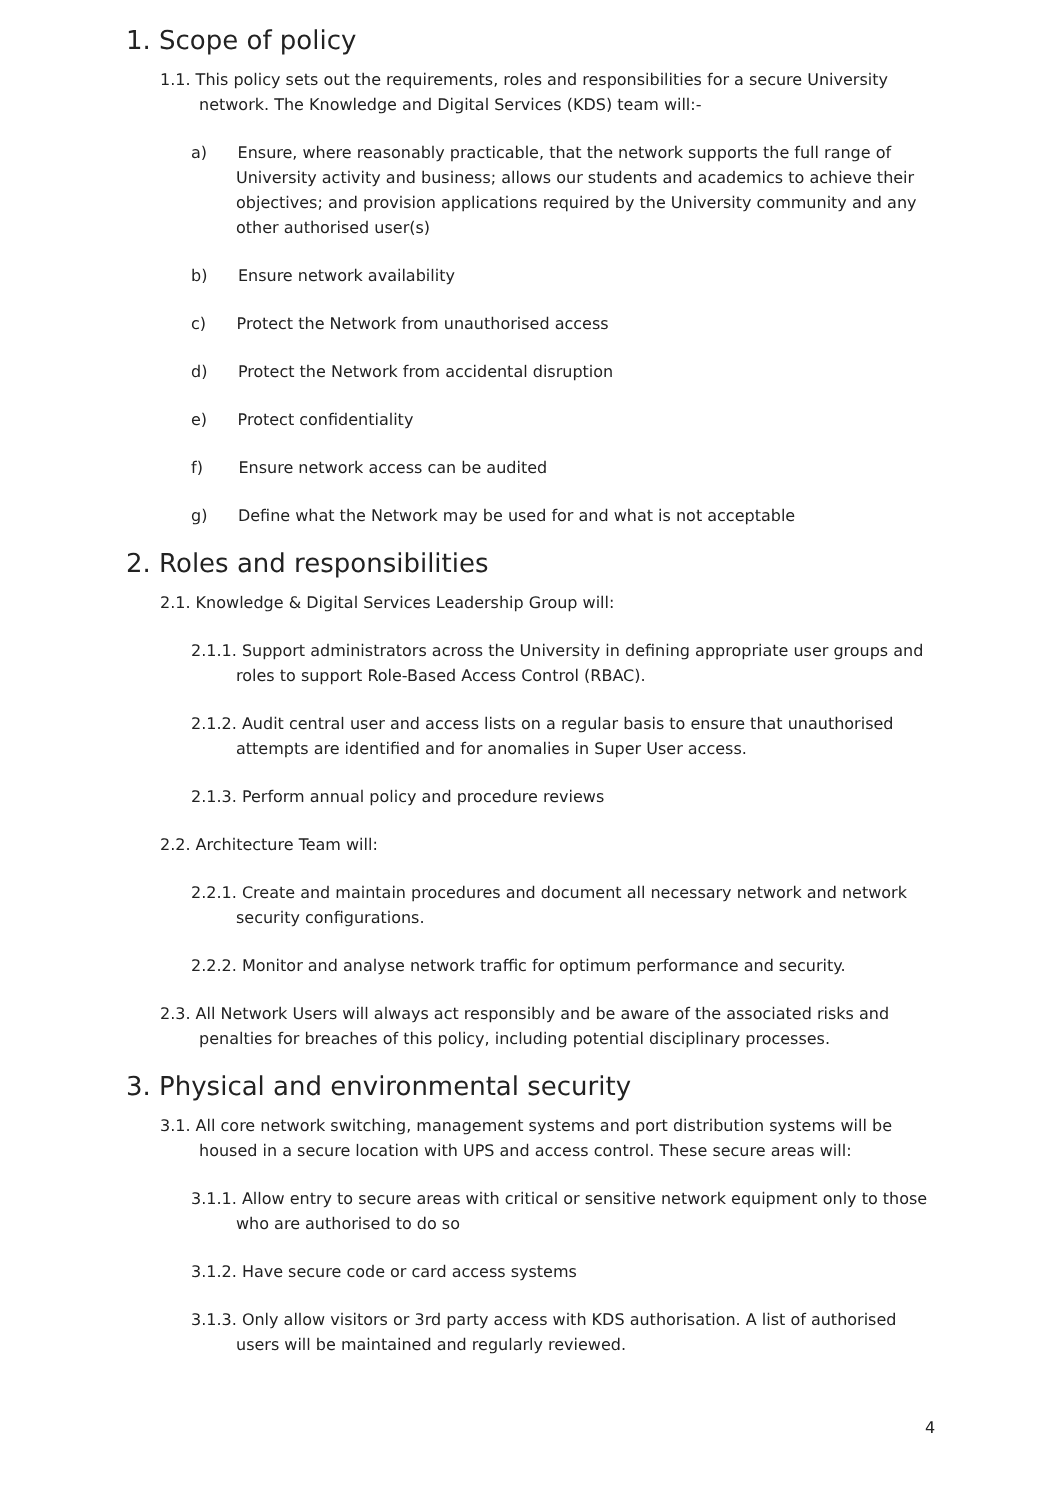1. Scope of policy
1.1. This policy sets out the requirements, roles and responsibilities for a secure University network. The Knowledge and Digital Services (KDS) team will:-
a) Ensure, where reasonably practicable, that the network supports the full range of University activity and business; allows our students and academics to achieve their objectives; and provision applications required by the University community and any other authorised user(s)
b) Ensure network availability
c) Protect the Network from unauthorised access
d) Protect the Network from accidental disruption
e) Protect confidentiality
f) Ensure network access can be audited
g) Define what the Network may be used for and what is not acceptable
2. Roles and responsibilities
2.1. Knowledge & Digital Services Leadership Group will:
2.1.1. Support administrators across the University in defining appropriate user groups and roles to support Role-Based Access Control (RBAC).
2.1.2. Audit central user and access lists on a regular basis to ensure that unauthorised attempts are identified and for anomalies in Super User access.
2.1.3. Perform annual policy and procedure reviews
2.2. Architecture Team will:
2.2.1. Create and maintain procedures and document all necessary network and network security configurations.
2.2.2. Monitor and analyse network traffic for optimum performance and security.
2.3. All Network Users will always act responsibly and be aware of the associated risks and penalties for breaches of this policy, including potential disciplinary processes.
3. Physical and environmental security
3.1. All core network switching, management systems and port distribution systems will be housed in a secure location with UPS and access control. These secure areas will:
3.1.1. Allow entry to secure areas with critical or sensitive network equipment only to those who are authorised to do so
3.1.2. Have secure code or card access systems
3.1.3. Only allow visitors or 3rd party access with KDS authorisation. A list of authorised users will be maintained and regularly reviewed.
4